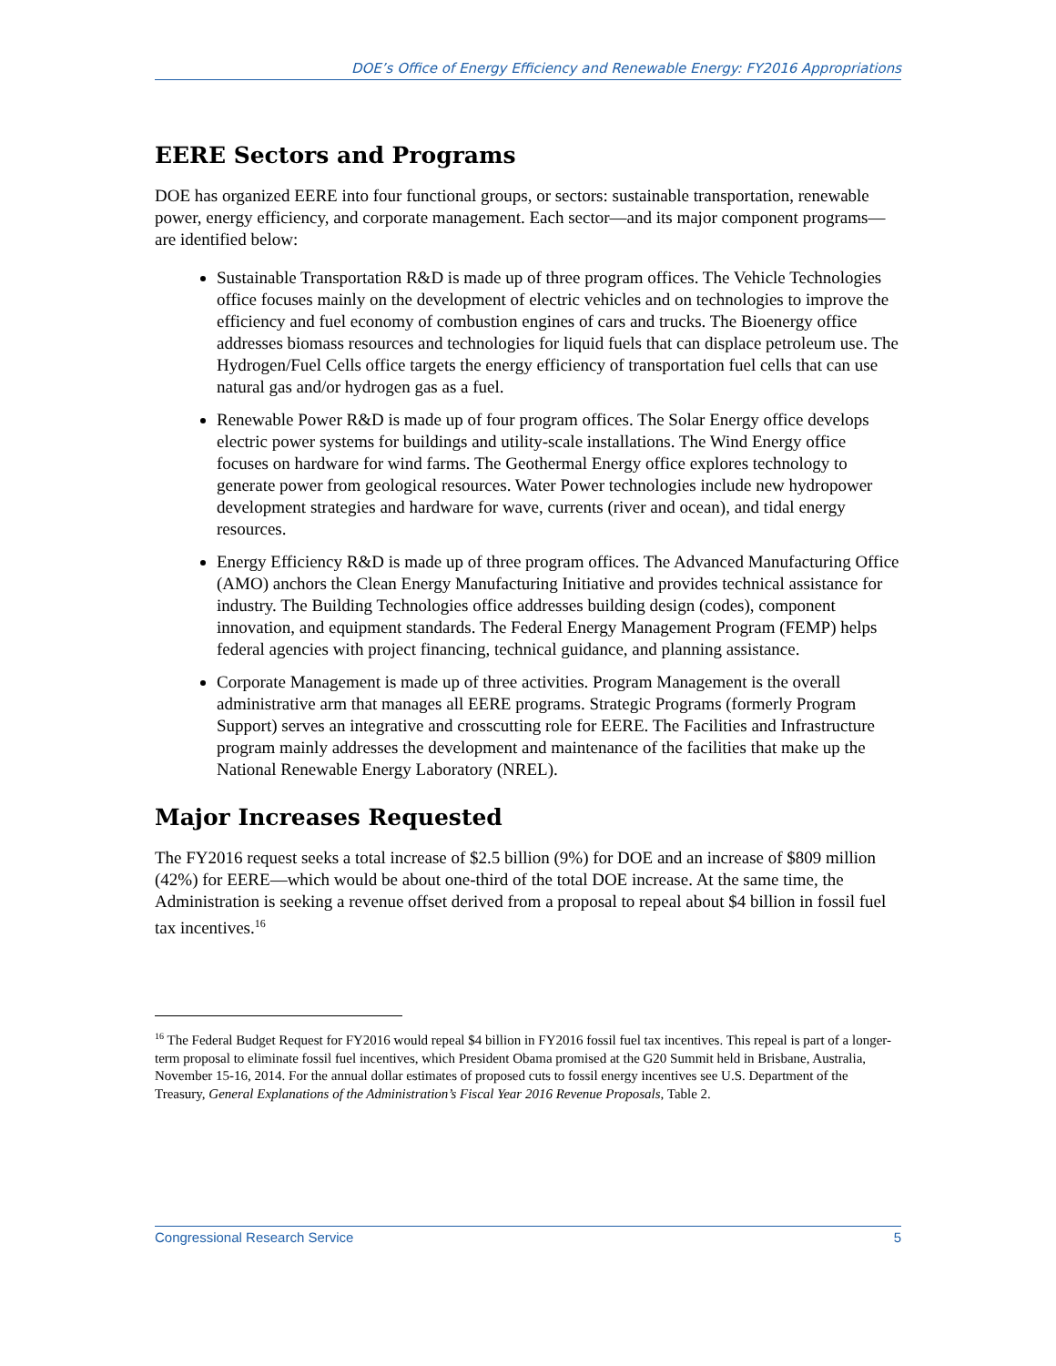DOE’s Office of Energy Efficiency and Renewable Energy: FY2016 Appropriations
EERE Sectors and Programs
DOE has organized EERE into four functional groups, or sectors: sustainable transportation, renewable power, energy efficiency, and corporate management. Each sector—and its major component programs—are identified below:
Sustainable Transportation R&D is made up of three program offices. The Vehicle Technologies office focuses mainly on the development of electric vehicles and on technologies to improve the efficiency and fuel economy of combustion engines of cars and trucks. The Bioenergy office addresses biomass resources and technologies for liquid fuels that can displace petroleum use. The Hydrogen/Fuel Cells office targets the energy efficiency of transportation fuel cells that can use natural gas and/or hydrogen gas as a fuel.
Renewable Power R&D is made up of four program offices. The Solar Energy office develops electric power systems for buildings and utility-scale installations. The Wind Energy office focuses on hardware for wind farms. The Geothermal Energy office explores technology to generate power from geological resources. Water Power technologies include new hydropower development strategies and hardware for wave, currents (river and ocean), and tidal energy resources.
Energy Efficiency R&D is made up of three program offices. The Advanced Manufacturing Office (AMO) anchors the Clean Energy Manufacturing Initiative and provides technical assistance for industry. The Building Technologies office addresses building design (codes), component innovation, and equipment standards. The Federal Energy Management Program (FEMP) helps federal agencies with project financing, technical guidance, and planning assistance.
Corporate Management is made up of three activities. Program Management is the overall administrative arm that manages all EERE programs. Strategic Programs (formerly Program Support) serves an integrative and crosscutting role for EERE. The Facilities and Infrastructure program mainly addresses the development and maintenance of the facilities that make up the National Renewable Energy Laboratory (NREL).
Major Increases Requested
The FY2016 request seeks a total increase of $2.5 billion (9%) for DOE and an increase of $809 million (42%) for EERE—which would be about one-third of the total DOE increase. At the same time, the Administration is seeking a revenue offset derived from a proposal to repeal about $4 billion in fossil fuel tax incentives.<sup>16</sup>
<sup>16</sup> The Federal Budget Request for FY2016 would repeal $4 billion in FY2016 fossil fuel tax incentives. This repeal is part of a longer-term proposal to eliminate fossil fuel incentives, which President Obama promised at the G20 Summit held in Brisbane, Australia, November 15-16, 2014. For the annual dollar estimates of proposed cuts to fossil energy incentives see U.S. Department of the Treasury, General Explanations of the Administration’s Fiscal Year 2016 Revenue Proposals, Table 2.
Congressional Research Service 5